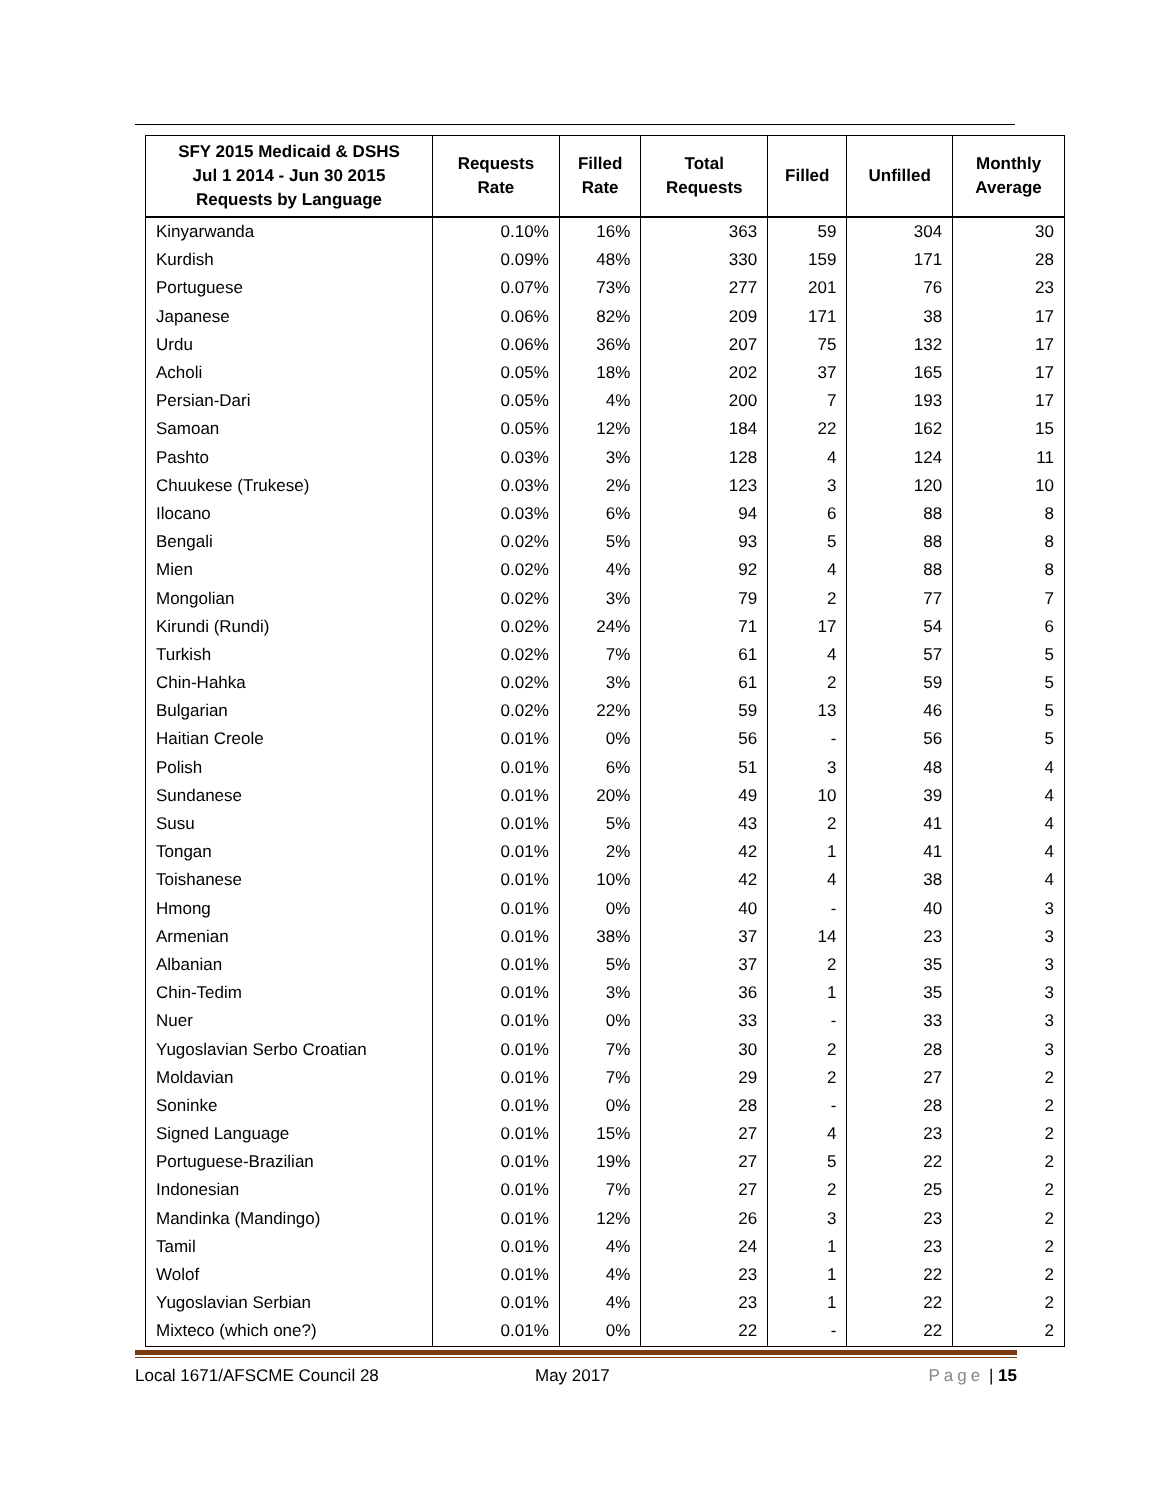| SFY 2015 Medicaid & DSHS Jul 1 2014 - Jun 30 2015 Requests by Language | Requests Rate | Filled Rate | Total Requests | Filled | Unfilled | Monthly Average |
| --- | --- | --- | --- | --- | --- | --- |
| Kinyarwanda | 0.10% | 16% | 363 | 59 | 304 | 30 |
| Kurdish | 0.09% | 48% | 330 | 159 | 171 | 28 |
| Portuguese | 0.07% | 73% | 277 | 201 | 76 | 23 |
| Japanese | 0.06% | 82% | 209 | 171 | 38 | 17 |
| Urdu | 0.06% | 36% | 207 | 75 | 132 | 17 |
| Acholi | 0.05% | 18% | 202 | 37 | 165 | 17 |
| Persian-Dari | 0.05% | 4% | 200 | 7 | 193 | 17 |
| Samoan | 0.05% | 12% | 184 | 22 | 162 | 15 |
| Pashto | 0.03% | 3% | 128 | 4 | 124 | 11 |
| Chuukese (Trukese) | 0.03% | 2% | 123 | 3 | 120 | 10 |
| Ilocano | 0.03% | 6% | 94 | 6 | 88 | 8 |
| Bengali | 0.02% | 5% | 93 | 5 | 88 | 8 |
| Mien | 0.02% | 4% | 92 | 4 | 88 | 8 |
| Mongolian | 0.02% | 3% | 79 | 2 | 77 | 7 |
| Kirundi (Rundi) | 0.02% | 24% | 71 | 17 | 54 | 6 |
| Turkish | 0.02% | 7% | 61 | 4 | 57 | 5 |
| Chin-Hahka | 0.02% | 3% | 61 | 2 | 59 | 5 |
| Bulgarian | 0.02% | 22% | 59 | 13 | 46 | 5 |
| Haitian Creole | 0.01% | 0% | 56 | - | 56 | 5 |
| Polish | 0.01% | 6% | 51 | 3 | 48 | 4 |
| Sundanese | 0.01% | 20% | 49 | 10 | 39 | 4 |
| Susu | 0.01% | 5% | 43 | 2 | 41 | 4 |
| Tongan | 0.01% | 2% | 42 | 1 | 41 | 4 |
| Toishanese | 0.01% | 10% | 42 | 4 | 38 | 4 |
| Hmong | 0.01% | 0% | 40 | - | 40 | 3 |
| Armenian | 0.01% | 38% | 37 | 14 | 23 | 3 |
| Albanian | 0.01% | 5% | 37 | 2 | 35 | 3 |
| Chin-Tedim | 0.01% | 3% | 36 | 1 | 35 | 3 |
| Nuer | 0.01% | 0% | 33 | - | 33 | 3 |
| Yugoslavian Serbo Croatian | 0.01% | 7% | 30 | 2 | 28 | 3 |
| Moldavian | 0.01% | 7% | 29 | 2 | 27 | 2 |
| Soninke | 0.01% | 0% | 28 | - | 28 | 2 |
| Signed Language | 0.01% | 15% | 27 | 4 | 23 | 2 |
| Portuguese-Brazilian | 0.01% | 19% | 27 | 5 | 22 | 2 |
| Indonesian | 0.01% | 7% | 27 | 2 | 25 | 2 |
| Mandinka (Mandingo) | 0.01% | 12% | 26 | 3 | 23 | 2 |
| Tamil | 0.01% | 4% | 24 | 1 | 23 | 2 |
| Wolof | 0.01% | 4% | 23 | 1 | 22 | 2 |
| Yugoslavian Serbian | 0.01% | 4% | 23 | 1 | 22 | 2 |
| Mixteco (which one?) | 0.01% | 0% | 22 | - | 22 | 2 |
Local 1671/AFSCME Council 28 May 2017 Page | 15